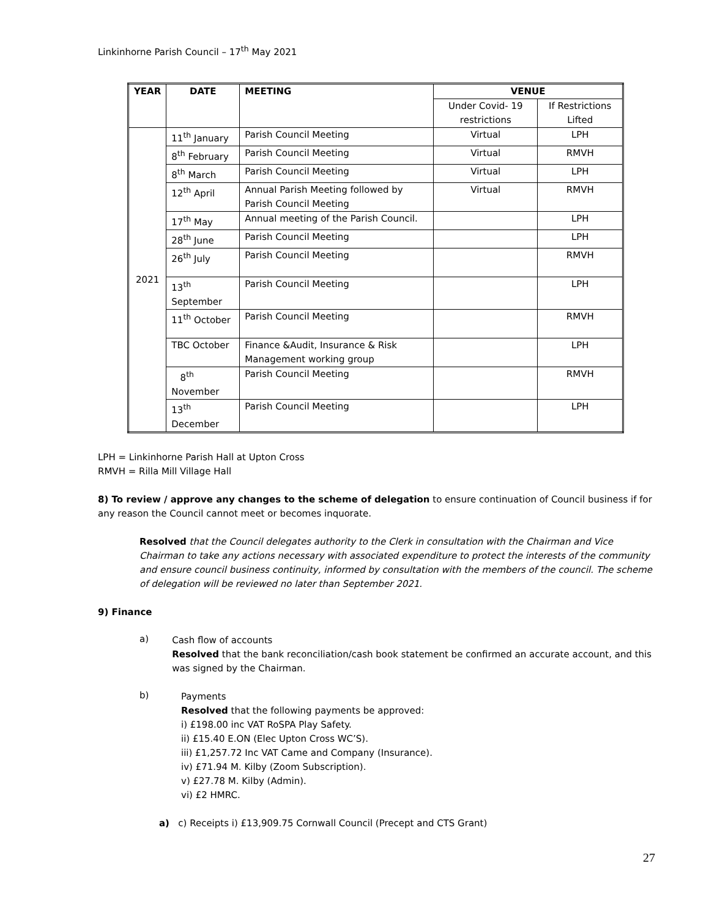Linkinhorne Parish Council – 17<sup>th</sup> May 2021
| YEAR | DATE | MEETING | VENUE | |
| --- | --- | --- | --- | --- |
| | | | Under Covid- 19 restrictions | If Restrictions Lifted |
| 2021 | 11<sup>th</sup> January | Parish Council Meeting | Virtual | LPH |
| | 8<sup>th</sup> February | Parish Council Meeting | Virtual | RMVH |
| | 8<sup>th</sup> March | Parish Council Meeting | Virtual | LPH |
| | 12<sup>th</sup> April | Annual Parish Meeting followed by Parish Council Meeting | Virtual | RMVH |
| | 17<sup>th</sup> May | Annual meeting of the Parish Council. | | LPH |
| | 28<sup>th</sup> June | Parish Council Meeting | | LPH |
| | 26<sup>th</sup> July | Parish Council Meeting | | RMVH |
| | 13<sup>th</sup> September | Parish Council Meeting | | LPH |
| | 11<sup>th</sup> October | Parish Council Meeting | | RMVH |
| | TBC October | Finance &Audit, Insurance & Risk Management working group | | LPH |
| | 8<sup>th</sup> November | Parish Council Meeting | | RMVH |
| | 13<sup>th</sup> December | Parish Council Meeting | | LPH |
LPH = Linkinhorne Parish Hall at Upton Cross
RMVH = Rilla Mill Village Hall
8) To review / approve any changes to the scheme of delegation to ensure continuation of Council business if for any reason the Council cannot meet or becomes inquorate.
Resolved that the Council delegates authority to the Clerk in consultation with the Chairman and Vice Chairman to take any actions necessary with associated expenditure to protect the interests of the community and ensure council business continuity, informed by consultation with the members of the council. The scheme of delegation will be reviewed no later than September 2021.
9) Finance
a)
Cash flow of accounts
Resolved that the bank reconciliation/cash book statement be confirmed an accurate account, and this was signed by the Chairman.
b)
Payments
Resolved that the following payments be approved:
i) £198.00 inc VAT RoSPA Play Safety.
ii) £15.40 E.ON (Elec Upton Cross WC’S).
iii) £1,257.72 Inc VAT Came and Company (Insurance).
iv) £71.94 M. Kilby (Zoom Subscription).
v) £27.78 M. Kilby (Admin).
vi) £2 HMRC.
a) c) Receipts i) £13,909.75 Cornwall Council (Precept and CTS Grant)
27